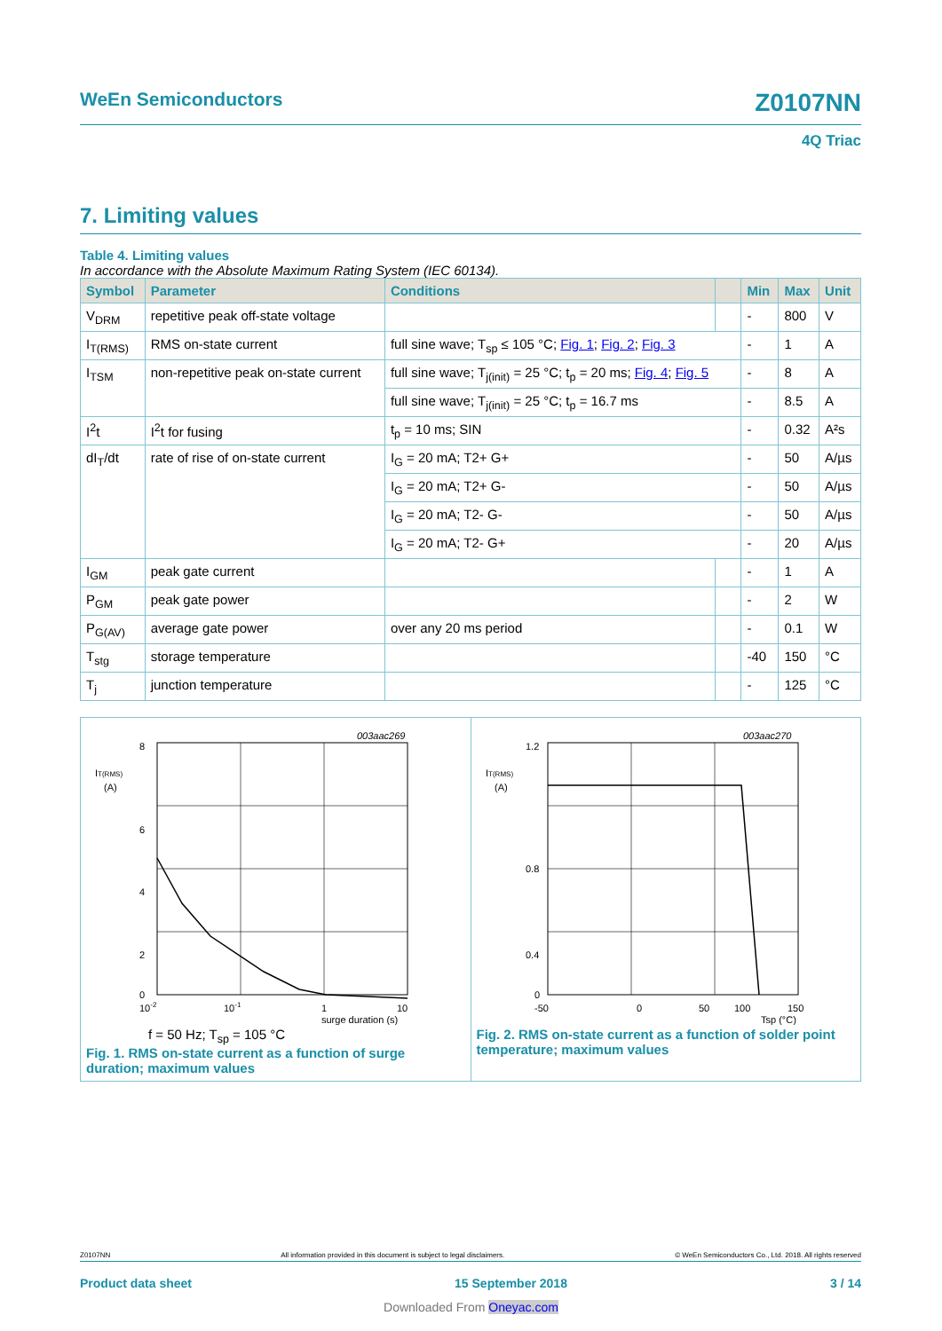WeEn Semiconductors Z0107NN
4Q Triac
7. Limiting values
Table 4. Limiting values
In accordance with the Absolute Maximum Rating System (IEC 60134).
| Symbol | Parameter | Conditions | | Min | Max | Unit |
| --- | --- | --- | --- | --- | --- | --- |
| V<sub>DRM</sub> | repetitive peak off-state voltage | | | - | 800 | V |
| I<sub>T(RMS)</sub> | RMS on-state current | full sine wave; T<sub>sp</sub> ≤ 105 °C; Fig. 1 ; Fig. 2 ; Fig. 3 | | - | 1 | A |
| I<sub>TSM</sub> | non-repetitive peak on-state current | full sine wave; T<sub>j(init)</sub> = 25 °C; t<sub>p</sub> = 20 ms; Fig. 4 ; Fig. 5 | | - | 8 | A |
| | | full sine wave; T<sub>j(init)</sub> = 25 °C; t<sub>p</sub> = 16.7 ms | | - | 8.5 | A |
| I<sup>2</sup>t | I<sup>2</sup>t for fusing | t<sub>p</sub> = 10 ms; SIN | | - | 0.32 | A²s |
| dI<sub>T</sub>/dt | rate of rise of on-state current | I<sub>G</sub> = 20 mA; T2+ G+ | | - | 50 | A/µs |
| | | I<sub>G</sub> = 20 mA; T2+ G- | | - | 50 | A/µs |
| | | I<sub>G</sub> = 20 mA; T2- G- | | - | 50 | A/µs |
| | | I<sub>G</sub> = 20 mA; T2- G+ | | - | 20 | A/µs |
| I<sub>GM</sub> | peak gate current | | | - | 1 | A |
| P<sub>GM</sub> | peak gate power | | | - | 2 | W |
| P<sub>G(AV)</sub> | average gate power | over any 20 ms period | | - | 0.1 | W |
| T<sub>stg</sub> | storage temperature | | | -40 | 150 | °C |
| T<sub>j</sub> | junction temperature | | | - | 125 | °C |
003aac269
8
6
4
2
0
IT(RMS)
(A)
10-2
10-1
1
10
surge duration (s)
f = 50 Hz; T<sub>sp</sub> = 105 °C
Fig. 1. RMS on-state current as a function of surge duration; maximum values
003aac270
1.2
0.8
0.4
0
IT(RMS)
(A)
-50
0
50
100
150
Tsp (°C)
Fig. 2. RMS on-state current as a function of solder point temperature; maximum values
Z0107NN All information provided in this document is subject to legal disclaimers. © WeEn Semiconductors Co., Ltd. 2018. All rights reserved
Product data sheet 15 September 2018 3 / 14
Downloaded From Oneyac.com